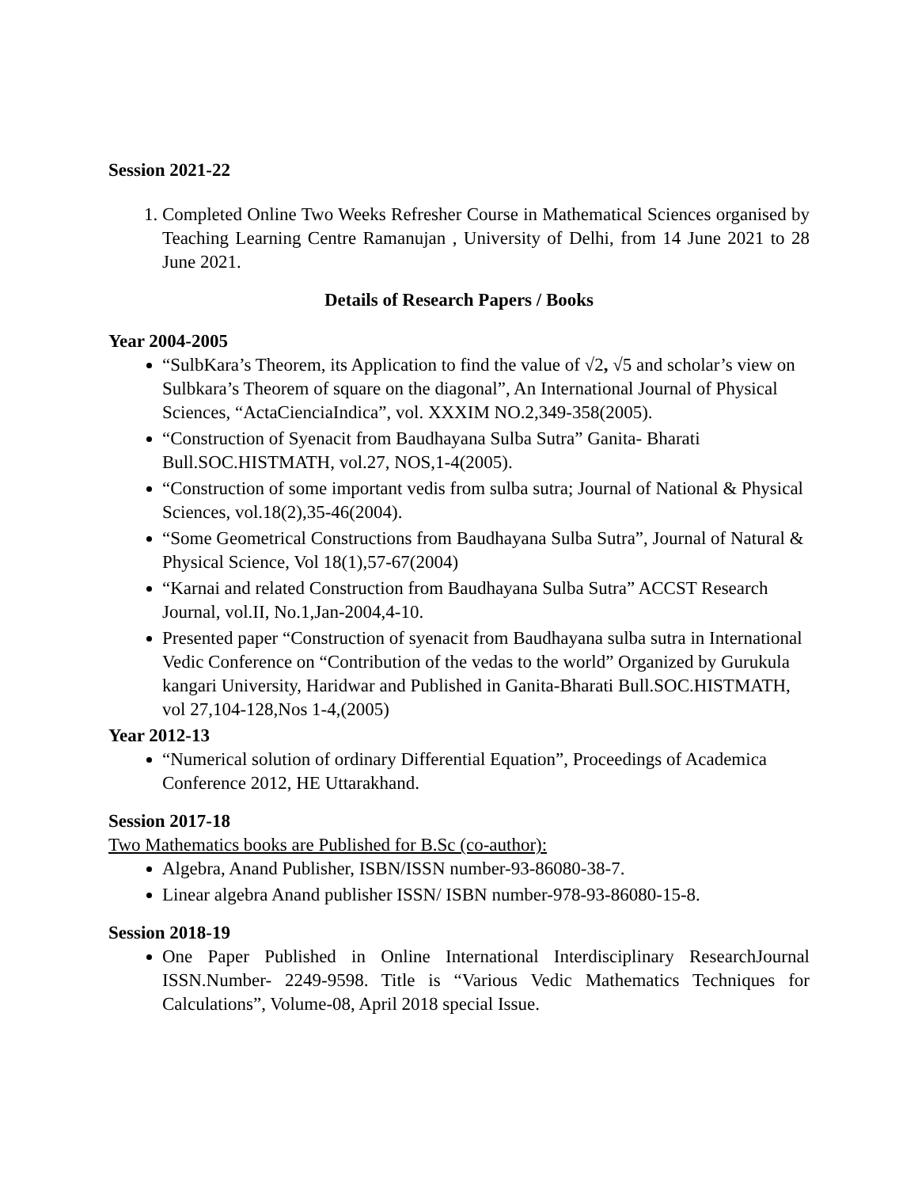Session 2021-22
1. Completed Online Two Weeks Refresher Course in Mathematical Sciences organised by Teaching Learning Centre Ramanujan , University of Delhi, from 14 June 2021 to 28 June 2021.
Details of Research Papers / Books
Year 2004-2005
“SulbKara’s Theorem, its Application to find the value of √2, √5 and scholar’s view on Sulbkara’s Theorem of square on the diagonal”, An International Journal of Physical Sciences, “ActaCienciaIndica”, vol. XXXIM NO.2,349-358(2005).
“Construction of Syenacit from Baudhayana Sulba Sutra” Ganita- Bharati Bull.SOC.HISTMATH, vol.27, NOS,1-4(2005).
“Construction of some important vedis from sulba sutra; Journal of National & Physical Sciences, vol.18(2),35-46(2004).
“Some Geometrical Constructions from Baudhayana Sulba Sutra”, Journal of Natural & Physical Science, Vol 18(1),57-67(2004)
“Karnai and related Construction from Baudhayana Sulba Sutra” ACCST Research Journal, vol.II, No.1,Jan-2004,4-10.
Presented paper “Construction of syenacit from Baudhayana sulba sutra in International Vedic Conference on “Contribution of the vedas to the world” Organized by Gurukula kangari University, Haridwar and Published in Ganita-Bharati Bull.SOC.HISTMATH, vol 27,104-128,Nos 1-4,(2005)
Year 2012-13
“Numerical solution of ordinary Differential Equation”, Proceedings of Academica Conference 2012, HE Uttarakhand.
Session 2017-18
Two Mathematics books are Published for B.Sc (co-author):
Algebra, Anand Publisher, ISBN/ISSN number-93-86080-38-7.
Linear algebra Anand publisher ISSN/ ISBN number-978-93-86080-15-8.
Session 2018-19
One Paper Published in Online International Interdisciplinary ResearchJournal ISSN.Number- 2249-9598. Title is “Various Vedic Mathematics Techniques for Calculations”, Volume-08, April 2018 special Issue.